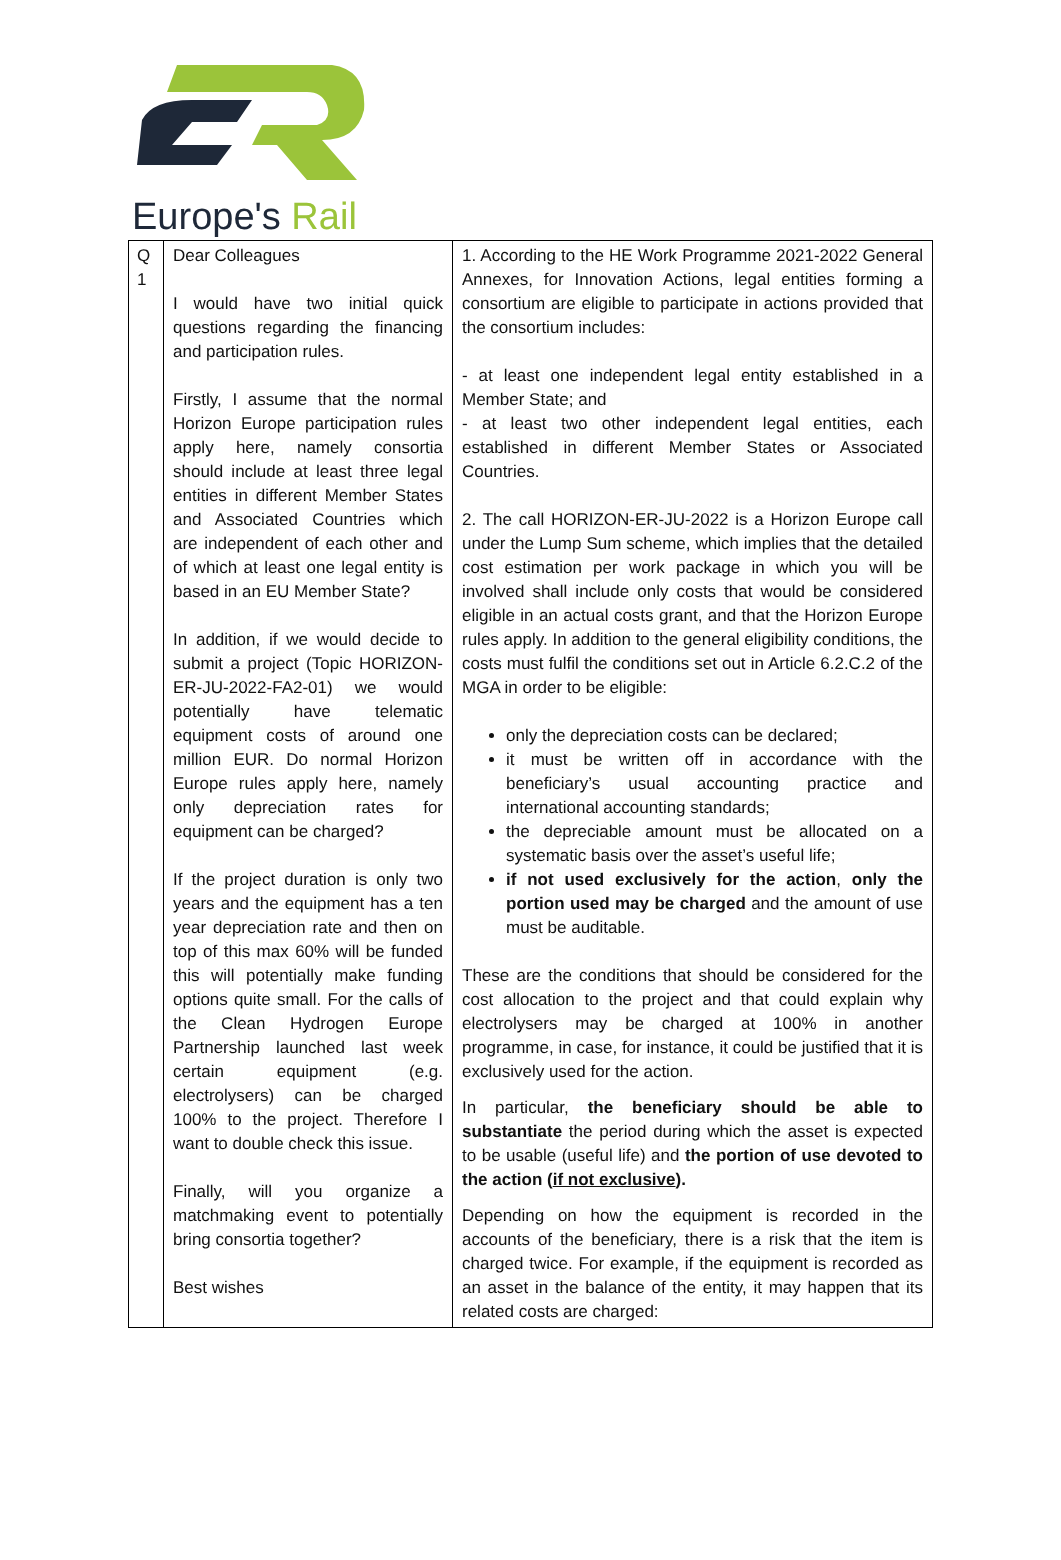Europe's Rail
| Q 1 | Dear Colleagues I would have two initial quick questions regarding the financing and participation rules. Firstly, I assume that the normal Horizon Europe participation rules apply here, namely consortia should include at least three legal entities in different Member States and Associated Countries which are independent of each other and of which at least one legal entity is based in an EU Member State? In addition, if we would decide to submit a project (Topic HORIZON-ER-JU-2022-FA2-01) we would potentially have telematic equipment costs of around one million EUR. Do normal Horizon Europe rules apply here, namely only depreciation rates for equipment can be charged? If the project duration is only two years and the equipment has a ten year depreciation rate and then on top of this max 60% will be funded this will potentially make funding options quite small. For the calls of the Clean Hydrogen Europe Partnership launched last week certain equipment (e.g. electrolysers) can be charged 100% to the project. Therefore I want to double check this issue. Finally, will you organize a matchmaking event to potentially bring consortia together? Best wishes | 1. According to the HE Work Programme 2021-2022 General Annexes, for Innovation Actions, legal entities forming a consortium are eligible to participate in actions provided that the consortium includes: - at least one independent legal entity established in a Member State; and - at least two other independent legal entities, each established in different Member States or Associated Countries. 2. The call HORIZON-ER-JU-2022 is a Horizon Europe call under the Lump Sum scheme, which implies that the detailed cost estimation per work package in which you will be involved shall include only costs that would be considered eligible in an actual costs grant, and that the Horizon Europe rules apply. In addition to the general eligibility conditions, the costs must fulfil the conditions set out in Article 6.2.C.2 of the MGA in order to be eligible: only the depreciation costs can be declared; it must be written off in accordance with the beneficiary’s usual accounting practice and international accounting standards; the depreciable amount must be allocated on a systematic basis over the asset’s useful life; if not used exclusively for the action , only the portion used may be charged and the amount of use must be auditable. These are the conditions that should be considered for the cost allocation to the project and that could explain why electrolysers may be charged at 100% in another programme, in case, for instance, it could be justified that it is exclusively used for the action. In particular, the beneficiary should be able to substantiate the period during which the asset is expected to be usable (useful life) and the portion of use devoted to the action ( if not exclusive ). Depending on how the equipment is recorded in the accounts of the beneficiary, there is a risk that the item is charged twice. For example, if the equipment is recorded as an asset in the balance of the entity, it may happen that its related costs are charged: |